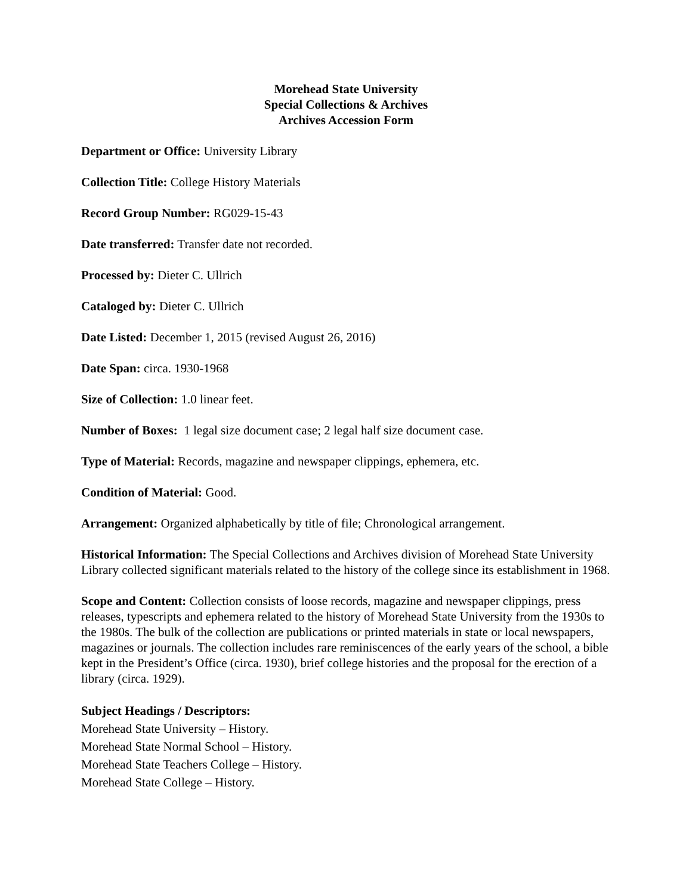Morehead State University
Special Collections & Archives
Archives Accession Form
Department or Office: University Library
Collection Title: College History Materials
Record Group Number: RG029-15-43
Date transferred: Transfer date not recorded.
Processed by: Dieter C. Ullrich
Cataloged by: Dieter C. Ullrich
Date Listed: December 1, 2015 (revised August 26, 2016)
Date Span: circa. 1930-1968
Size of Collection: 1.0 linear feet.
Number of Boxes: 1 legal size document case; 2 legal half size document case.
Type of Material: Records, magazine and newspaper clippings, ephemera, etc.
Condition of Material: Good.
Arrangement: Organized alphabetically by title of file; Chronological arrangement.
Historical Information: The Special Collections and Archives division of Morehead State University Library collected significant materials related to the history of the college since its establishment in 1968.
Scope and Content: Collection consists of loose records, magazine and newspaper clippings, press releases, typescripts and ephemera related to the history of Morehead State University from the 1930s to the 1980s. The bulk of the collection are publications or printed materials in state or local newspapers, magazines or journals. The collection includes rare reminiscences of the early years of the school, a bible kept in the President’s Office (circa. 1930), brief college histories and the proposal for the erection of a library (circa. 1929).
Subject Headings / Descriptors:
Morehead State University – History.
Morehead State Normal School – History.
Morehead State Teachers College – History.
Morehead State College – History.